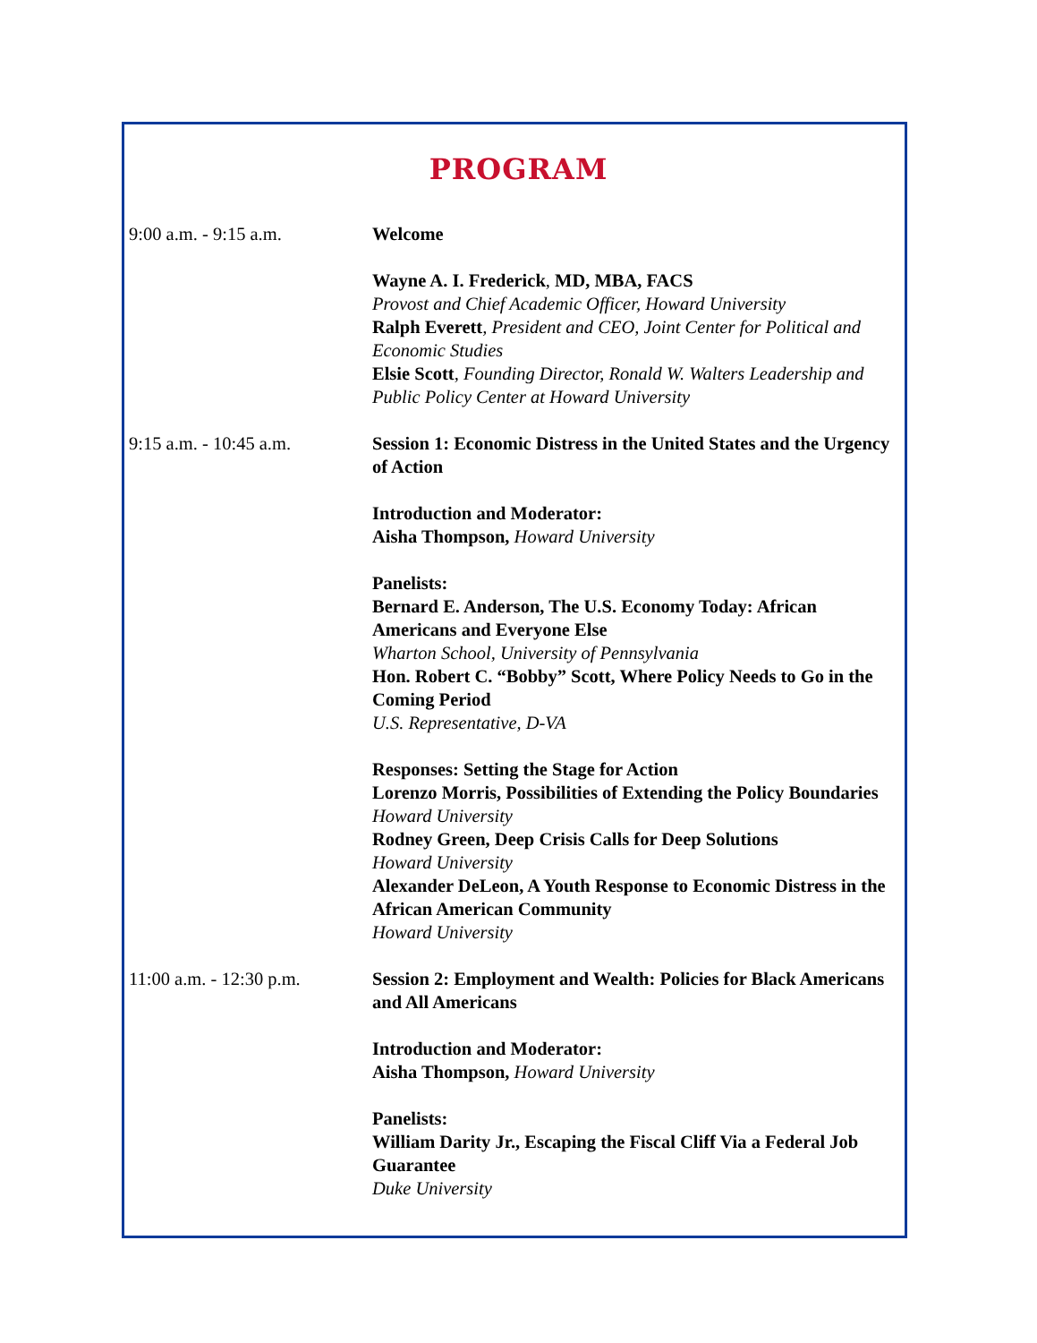PROGRAM
9:00 a.m. - 9:15 a.m. Welcome
Wayne A. I. Frederick, MD, MBA, FACS
Provost and Chief Academic Officer, Howard University
Ralph Everett, President and CEO, Joint Center for Political and Economic Studies
Elsie Scott, Founding Director, Ronald W. Walters Leadership and Public Policy Center at Howard University
9:15 a.m. - 10:45 a.m. Session 1: Economic Distress in the United States and the Urgency of Action
Introduction and Moderator:
Aisha Thompson, Howard University
Panelists:
Bernard E. Anderson, The U.S. Economy Today: African Americans and Everyone Else
Wharton School, University of Pennsylvania
Hon. Robert C. “Bobby” Scott, Where Policy Needs to Go in the Coming Period
U.S. Representative, D-VA
Responses: Setting the Stage for Action
Lorenzo Morris, Possibilities of Extending the Policy Boundaries
Howard University
Rodney Green, Deep Crisis Calls for Deep Solutions
Howard University
Alexander DeLeon, A Youth Response to Economic Distress in the African American Community
Howard University
11:00 a.m. - 12:30 p.m.
Session 2: Employment and Wealth: Policies for Black Americans and All Americans
Introduction and Moderator:
Aisha Thompson, Howard University
Panelists:
William Darity Jr., Escaping the Fiscal Cliff Via a Federal Job Guarantee
Duke University